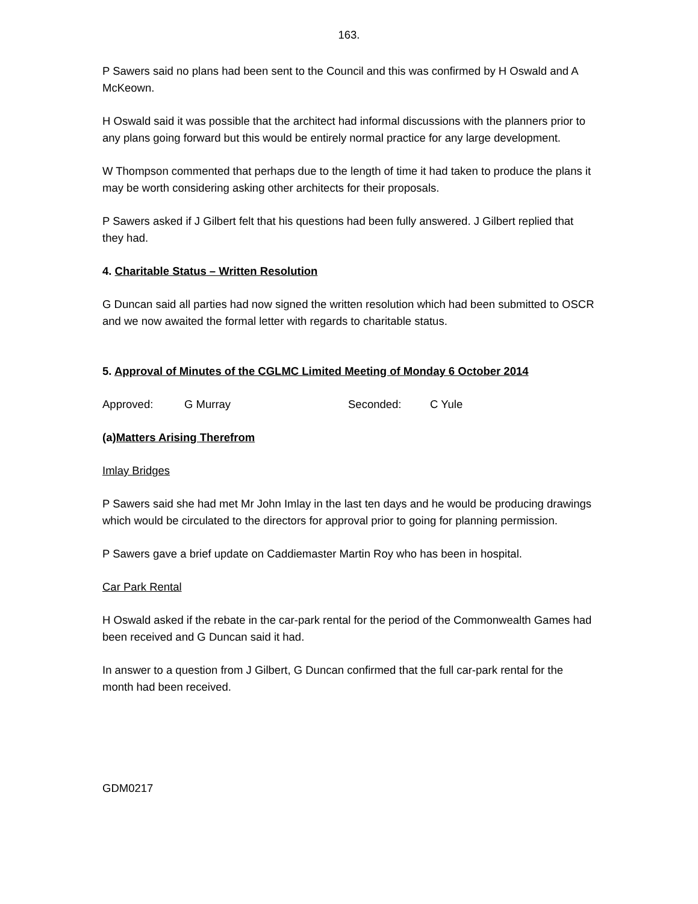163.
P Sawers said no plans had been sent to the Council and this was confirmed by H Oswald and A McKeown.
H Oswald said it was possible that the architect had informal discussions with the planners prior to any plans going forward but this would be entirely normal practice for any large development.
W Thompson commented that perhaps due to the length of time it had taken to produce the plans it may be worth considering asking other architects for their proposals.
P Sawers asked if J Gilbert felt that his questions had been fully answered. J Gilbert replied that they had.
4. Charitable Status – Written Resolution
G Duncan said all parties had now signed the written resolution which had been submitted to OSCR and we now awaited the formal letter with regards to charitable status.
5. Approval of Minutes of the CGLMC Limited Meeting of Monday 6 October 2014
Approved: G Murray Seconded: C Yule
(a)Matters Arising Therefrom
Imlay Bridges
P Sawers said she had met Mr John Imlay in the last ten days and he would be producing drawings which would be circulated to the directors for approval prior to going for planning permission.
P Sawers gave a brief update on Caddiemaster Martin Roy who has been in hospital.
Car Park Rental
H Oswald asked if the rebate in the car-park rental for the period of the Commonwealth Games had been received and G Duncan said it had.
In answer to a question from J Gilbert, G Duncan confirmed that the full car-park rental for the month had been received.
GDM0217